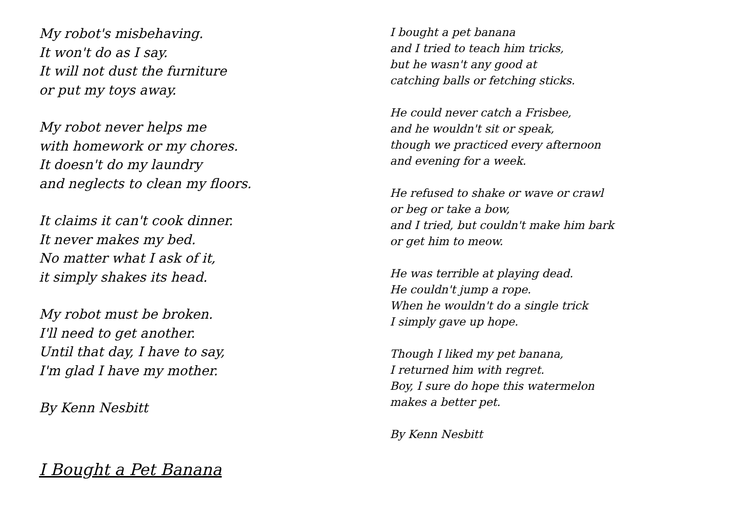My robot's misbehaving.
It won't do as I say.
It will not dust the furniture
or put my toys away.
My robot never helps me
with homework or my chores.
It doesn't do my laundry
and neglects to clean my floors.
It claims it can't cook dinner.
It never makes my bed.
No matter what I ask of it,
it simply shakes its head.
My robot must be broken.
I'll need to get another.
Until that day, I have to say,
I'm glad I have my mother.
By Kenn Nesbitt
I Bought a Pet Banana
I bought a pet banana
and I tried to teach him tricks,
but he wasn't any good at
catching balls or fetching sticks.
He could never catch a Frisbee,
and he wouldn't sit or speak,
though we practiced every afternoon
and evening for a week.
He refused to shake or wave or crawl
or beg or take a bow,
and I tried, but couldn't make him bark
or get him to meow.
He was terrible at playing dead.
He couldn't jump a rope.
When he wouldn't do a single trick
I simply gave up hope.
Though I liked my pet banana,
I returned him with regret.
Boy, I sure do hope this watermelon
makes a better pet.
By Kenn Nesbitt